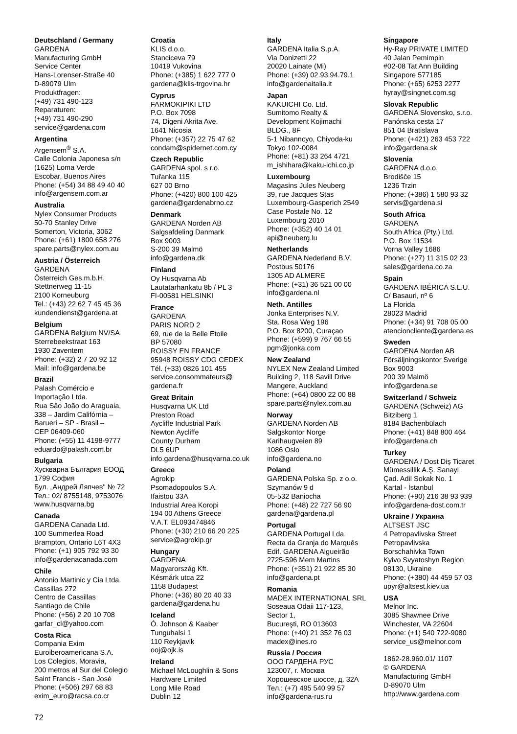Deutschland / Germany
GARDENA
Manufacturing GmbH
Service Center
Hans-Lorenser-Straße 40
D-89079 Ulm
Produktfragen:
(+49) 731 490-123
Reparaturen:
(+49) 731 490-290
service@gardena.com
Argentina
Argensem<sup>®</sup> S.A.
Calle Colonia Japonesa s/n
(1625) Loma Verde
Escobar, Buenos Aires
Phone: (+54) 34 88 49 40 40
info@argensem.com.ar
Australia
Nylex Consumer Products
50-70 Stanley Drive
Somerton, Victoria, 3062
Phone: (+61) 1800 658 276
spare.parts@nylex.com.au
Austria / Österreich
GARDENA
Österreich Ges.m.b.H.
Stettnerweg 11-15
2100 Korneuburg
Tel.: (+43) 22 62 7 45 45 36
kundendienst@gardena.at
Belgium
GARDENA Belgium NV/SA
Sterrebeekstraat 163
1930 Zaventem
Phone: (+32) 2 7 20 92 12
Mail: info@gardena.be
Brazil
Palash Comércio e
Importação Ltda.
Rua São João do Araguaia,
338 – Jardim Califórnia –
Barueri – SP - Brasil –
CEP 06409-060
Phone: (+55) 11 4198-9777
eduardo@palash.com.br
Bulgaria
Хускварна България ЕООД
1799 София
Бул. „Андрей Ляпчев" № 72
Тел.: 02/ 8755148, 9753076
www.husqvarna.bg
Canada
GARDENA Canada Ltd.
100 Summerlea Road
Brampton, Ontario L6T 4X3
Phone: (+1) 905 792 93 30
info@gardenacanada.com
Chile
Antonio Martinic y Cia Ltda.
Cassillas 272
Centro de Cassillas
Santiago de Chile
Phone: (+56) 2 20 10 708
garfar_cl@yahoo.com
Costa Rica
Compania Exim
Euroiberoamericana S.A.
Los Colegios, Moravia,
200 metros al Sur del Colegio
Saint Francis - San José
Phone: (+506) 297 68 83
exim_euro@racsa.co.cr
Croatia
KLIS d.o.o.
Stanciceva 79
10419 Vukovina
Phone: (+385) 1 622 777 0
gardena@klis-trgovina.hr
Cyprus
FARMOKIPIKI LTD
P.O. Box 7098
74, Digeni Akrita Ave.
1641 Nicosia
Phone: (+357) 22 75 47 62
condam@spidernet.com.cy
Czech Republic
GARDENA spol. s r.o.
Tuřanka 115
627 00 Brno
Phone: (+420) 800 100 425
gardena@gardenabrno.cz
Denmark
GARDENA Norden AB
Salgsafdeling Danmark
Box 9003
S-200 39 Malmö
info@gardena.dk
Finland
Oy Husqvarna Ab
Lautatarhankatu 8b / PL 3
FI-00581 HELSINKI
France
GARDENA
PARIS NORD 2
69, rue de la Belle Etoile
BP 57080
ROISSY EN FRANCE
95948 ROISSY CDG CEDEX
Tél. (+33) 0826 101 455
service.consommateurs@
gardena.fr
Great Britain
Husqvarna UK Ltd
Preston Road
Aycliffe Industrial Park
Newton Aycliffe
County Durham
DL5 6UP
info.gardena@husqvarna.co.uk
Greece
Agrokip
Psomadopoulos S.A.
Ifaistou 33A
Industrial Area Koropi
194 00 Athens Greece
V.A.T. EL093474846
Phone: (+30) 210 66 20 225
service@agrokip.gr
Hungary
GARDENA
Magyarország Kft.
Késmárk utca 22
1158 Budapest
Phone: (+36) 80 20 40 33
gardena@gardena.hu
Iceland
Ó. Johnson & Kaaber
Tunguhalsi 1
110 Reykjavik
ooj@ojk.is
Ireland
Michael McLoughlin & Sons
Hardware Limited
Long Mile Road
Dublin 12
Italy
GARDENA Italia S.p.A.
Via Donizetti 22
20020 Lainate (Mi)
Phone: (+39) 02.93.94.79.1
info@gardenaitalia.it
Japan
KAKUICHI Co. Ltd.
Sumitomo Realty &
Development Kojimachi
BLDG., 8F
5-1 Nibanncyo, Chiyoda-ku
Tokyo 102-0084
Phone: (+81) 33 264 4721
m_ishihara@kaku-ichi.co.jp
Luxembourg
Magasins Jules Neuberg
39, rue Jacques Stas
Luxembourg-Gasperich 2549
Case Postale No. 12
Luxembourg 2010
Phone: (+352) 40 14 01
api@neuberg.lu
Netherlands
GARDENA Nederland B.V.
Postbus 50176
1305 AD ALMERE
Phone: (+31) 36 521 00 00
info@gardena.nl
Neth. Antilles
Jonka Enterprises N.V.
Sta. Rosa Weg 196
P.O. Box 8200, Curaçao
Phone: (+599) 9 767 66 55
pgm@jonka.com
New Zealand
NYLEX New Zealand Limited
Building 2, 118 Savill Drive
Mangere, Auckland
Phone: (+64) 0800 22 00 88
spare.parts@nylex.com.au
Norway
GARDENA Norden AB
Salgskontor Norge
Karihaugveien 89
1086 Oslo
info@gardena.no
Poland
GARDENA Polska Sp. z o.o.
Szymanów 9 d
05-532 Baniocha
Phone: (+48) 22 727 56 90
gardena@gardena.pl
Portugal
GARDENA Portugal Lda.
Recta da Granja do Marquês
Edif. GARDENA Algueirão
2725-596 Mem Martins
Phone: (+351) 21 922 85 30
info@gardena.pt
Romania
MADEX INTERNATIONAL SRL
Soseaua Odaii 117-123,
Sector 1,
Bucureşti, RO 013603
Phone: (+40) 21 352 76 03
madex@ines.ro
Russia / Россия
ООО ГАРДЕНА РУС
123007, г. Москва
Хорошевское шоссе, д. 32А
Тел.: (+7) 495 540 99 57
info@gardena-rus.ru
Singapore
Hy-Ray PRIVATE LIMITED
40 Jalan Pemimpin
#02-08 Tat Ann Building
Singapore 577185
Phone: (+65) 6253 2277
hyray@singnet.com.sg
Slovak Republic
GARDENA Slovensko, s.r.o.
Panónska cesta 17
851 04 Bratislava
Phone: (+421) 263 453 722
info@gardena.sk
Slovenia
GARDENA d.o.o.
Brodišče 15
1236 Trzin
Phone: (+386) 1 580 93 32
servis@gardena.si
South Africa
GARDENA
South Africa (Pty.) Ltd.
P.O. Box 11534
Vorna Valley 1686
Phone: (+27) 11 315 02 23
sales@gardena.co.za
Spain
GARDENA IBÉRICA S.L.U.
C/ Basauri, nº 6
La Florida
28023 Madrid
Phone: (+34) 91 708 05 00
atencioncliente@gardena.es
Sweden
GARDENA Norden AB
Försäljningskontor Sverige
Box 9003
200 39 Malmö
info@gardena.se
Switzerland / Schweiz
GARDENA (Schweiz) AG
Bitziberg 1
8184 Bachenbülach
Phone: (+41) 848 800 464
info@gardena.ch
Turkey
GARDENA / Dost Diş Ticaret
Mümessillik A.Ş. Sanayi
Çad. Adil Sokak No. 1
Kartal - İstanbul
Phone: (+90) 216 38 93 939
info@gardena-dost.com.tr
Ukraine / Украина
ALTSEST JSC
4 Petropavlivska Street
Petropavlivska
Borschahivka Town
Kyivo Svyatoshyn Region
08130, Ukraine
Phone: (+380) 44 459 57 03
upyr@altsest.kiev.ua
USA
Melnor Inc.
3085 Shawnee Drive
Winchester, VA 22604
Phone: (+1) 540 722-9080
service_us@melnor.com
1862-28.960.01/ 1107
© GARDENA
Manufacturing GmbH
D-89070 Ulm
http://www.gardena.com
72